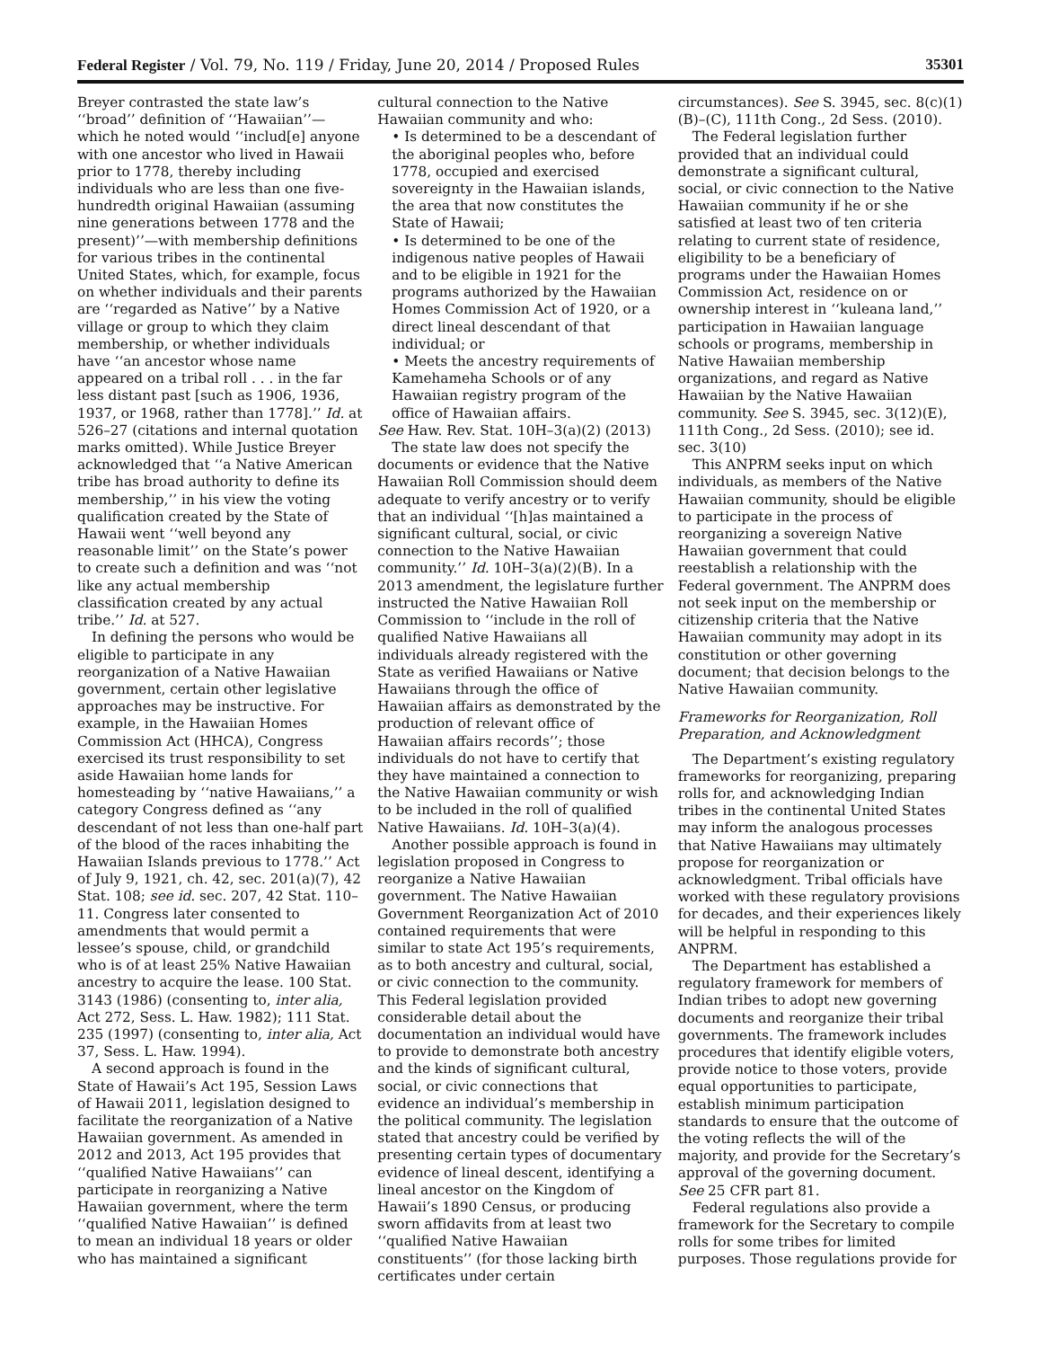Federal Register / Vol. 79, No. 119 / Friday, June 20, 2014 / Proposed Rules 35301
Breyer contrasted the state law’s ‘‘broad’’ definition of ‘‘Hawaiian’’—which he noted would ‘‘includ[e] anyone with one ancestor who lived in Hawaii prior to 1778, thereby including individuals who are less than one five-hundredth original Hawaiian (assuming nine generations between 1778 and the present)’’—with membership definitions for various tribes in the continental United States, which, for example, focus on whether individuals and their parents are ‘‘regarded as Native’’ by a Native village or group to which they claim membership, or whether individuals have ‘‘an ancestor whose name appeared on a tribal roll . . . in the far less distant past [such as 1906, 1936, 1937, or 1968, rather than 1778].’’ Id. at 526–27 (citations and internal quotation marks omitted). While Justice Breyer acknowledged that ‘‘a Native American tribe has broad authority to define its membership,’’ in his view the voting qualification created by the State of Hawaii went ‘‘well beyond any reasonable limit’’ on the State’s power to create such a definition and was ‘‘not like any actual membership classification created by any actual tribe.’’ Id. at 527.
In defining the persons who would be eligible to participate in any reorganization of a Native Hawaiian government, certain other legislative approaches may be instructive. For example, in the Hawaiian Homes Commission Act (HHCA), Congress exercised its trust responsibility to set aside Hawaiian home lands for homesteading by ‘‘native Hawaiians,’’ a category Congress defined as ‘‘any descendant of not less than one-half part of the blood of the races inhabiting the Hawaiian Islands previous to 1778.’’ Act of July 9, 1921, ch. 42, sec. 201(a)(7), 42 Stat. 108; see id. sec. 207, 42 Stat. 110–11. Congress later consented to amendments that would permit a lessee’s spouse, child, or grandchild who is of at least 25% Native Hawaiian ancestry to acquire the lease. 100 Stat. 3143 (1986) (consenting to, inter alia, Act 272, Sess. L. Haw. 1982); 111 Stat. 235 (1997) (consenting to, inter alia, Act 37, Sess. L. Haw. 1994).
A second approach is found in the State of Hawaii’s Act 195, Session Laws of Hawaii 2011, legislation designed to facilitate the reorganization of a Native Hawaiian government. As amended in 2012 and 2013, Act 195 provides that ‘‘qualified Native Hawaiians’’ can participate in reorganizing a Native Hawaiian government, where the term ‘‘qualified Native Hawaiian’’ is defined to mean an individual 18 years or older who has maintained a significant
cultural connection to the Native Hawaiian community and who:
• Is determined to be a descendant of the aboriginal peoples who, before 1778, occupied and exercised sovereignty in the Hawaiian islands, the area that now constitutes the State of Hawaii;
• Is determined to be one of the indigenous native peoples of Hawaii and to be eligible in 1921 for the programs authorized by the Hawaiian Homes Commission Act of 1920, or a direct lineal descendant of that individual; or
• Meets the ancestry requirements of Kamehameha Schools or of any Hawaiian registry program of the office of Hawaiian affairs.
See Haw. Rev. Stat. 10H–3(a)(2) (2013)
The state law does not specify the documents or evidence that the Native Hawaiian Roll Commission should deem adequate to verify ancestry or to verify that an individual ‘‘[h]as maintained a significant cultural, social, or civic connection to the Native Hawaiian community.’’ Id. 10H–3(a)(2)(B). In a 2013 amendment, the legislature further instructed the Native Hawaiian Roll Commission to ‘‘include in the roll of qualified Native Hawaiians all individuals already registered with the State as verified Hawaiians or Native Hawaiians through the office of Hawaiian affairs as demonstrated by the production of relevant office of Hawaiian affairs records’’; those individuals do not have to certify that they have maintained a connection to the Native Hawaiian community or wish to be included in the roll of qualified Native Hawaiians. Id. 10H–3(a)(4).
Another possible approach is found in legislation proposed in Congress to reorganize a Native Hawaiian government. The Native Hawaiian Government Reorganization Act of 2010 contained requirements that were similar to state Act 195’s requirements, as to both ancestry and cultural, social, or civic connection to the community. This Federal legislation provided considerable detail about the documentation an individual would have to provide to demonstrate both ancestry and the kinds of significant cultural, social, or civic connections that evidence an individual’s membership in the political community. The legislation stated that ancestry could be verified by presenting certain types of documentary evidence of lineal descent, identifying a lineal ancestor on the Kingdom of Hawaii’s 1890 Census, or producing sworn affidavits from at least two ‘‘qualified Native Hawaiian constituents’’ (for those lacking birth certificates under certain
circumstances). See S. 3945, sec. 8(c)(1)(B)–(C), 111th Cong., 2d Sess. (2010).
The Federal legislation further provided that an individual could demonstrate a significant cultural, social, or civic connection to the Native Hawaiian community if he or she satisfied at least two of ten criteria relating to current state of residence, eligibility to be a beneficiary of programs under the Hawaiian Homes Commission Act, residence on or ownership interest in ‘‘kuleana land,’’ participation in Hawaiian language schools or programs, membership in Native Hawaiian membership organizations, and regard as Native Hawaiian by the Native Hawaiian community. See S. 3945, sec. 3(12)(E), 111th Cong., 2d Sess. (2010); see id. sec. 3(10)
This ANPRM seeks input on which individuals, as members of the Native Hawaiian community, should be eligible to participate in the process of reorganizing a sovereign Native Hawaiian government that could reestablish a relationship with the Federal government. The ANPRM does not seek input on the membership or citizenship criteria that the Native Hawaiian community may adopt in its constitution or other governing document; that decision belongs to the Native Hawaiian community.
Frameworks for Reorganization, Roll Preparation, and Acknowledgment
The Department’s existing regulatory frameworks for reorganizing, preparing rolls for, and acknowledging Indian tribes in the continental United States may inform the analogous processes that Native Hawaiians may ultimately propose for reorganization or acknowledgment. Tribal officials have worked with these regulatory provisions for decades, and their experiences likely will be helpful in responding to this ANPRM.
The Department has established a regulatory framework for members of Indian tribes to adopt new governing documents and reorganize their tribal governments. The framework includes procedures that identify eligible voters, provide notice to those voters, provide equal opportunities to participate, establish minimum participation standards to ensure that the outcome of the voting reflects the will of the majority, and provide for the Secretary’s approval of the governing document. See 25 CFR part 81.
Federal regulations also provide a framework for the Secretary to compile rolls for some tribes for limited purposes. Those regulations provide for